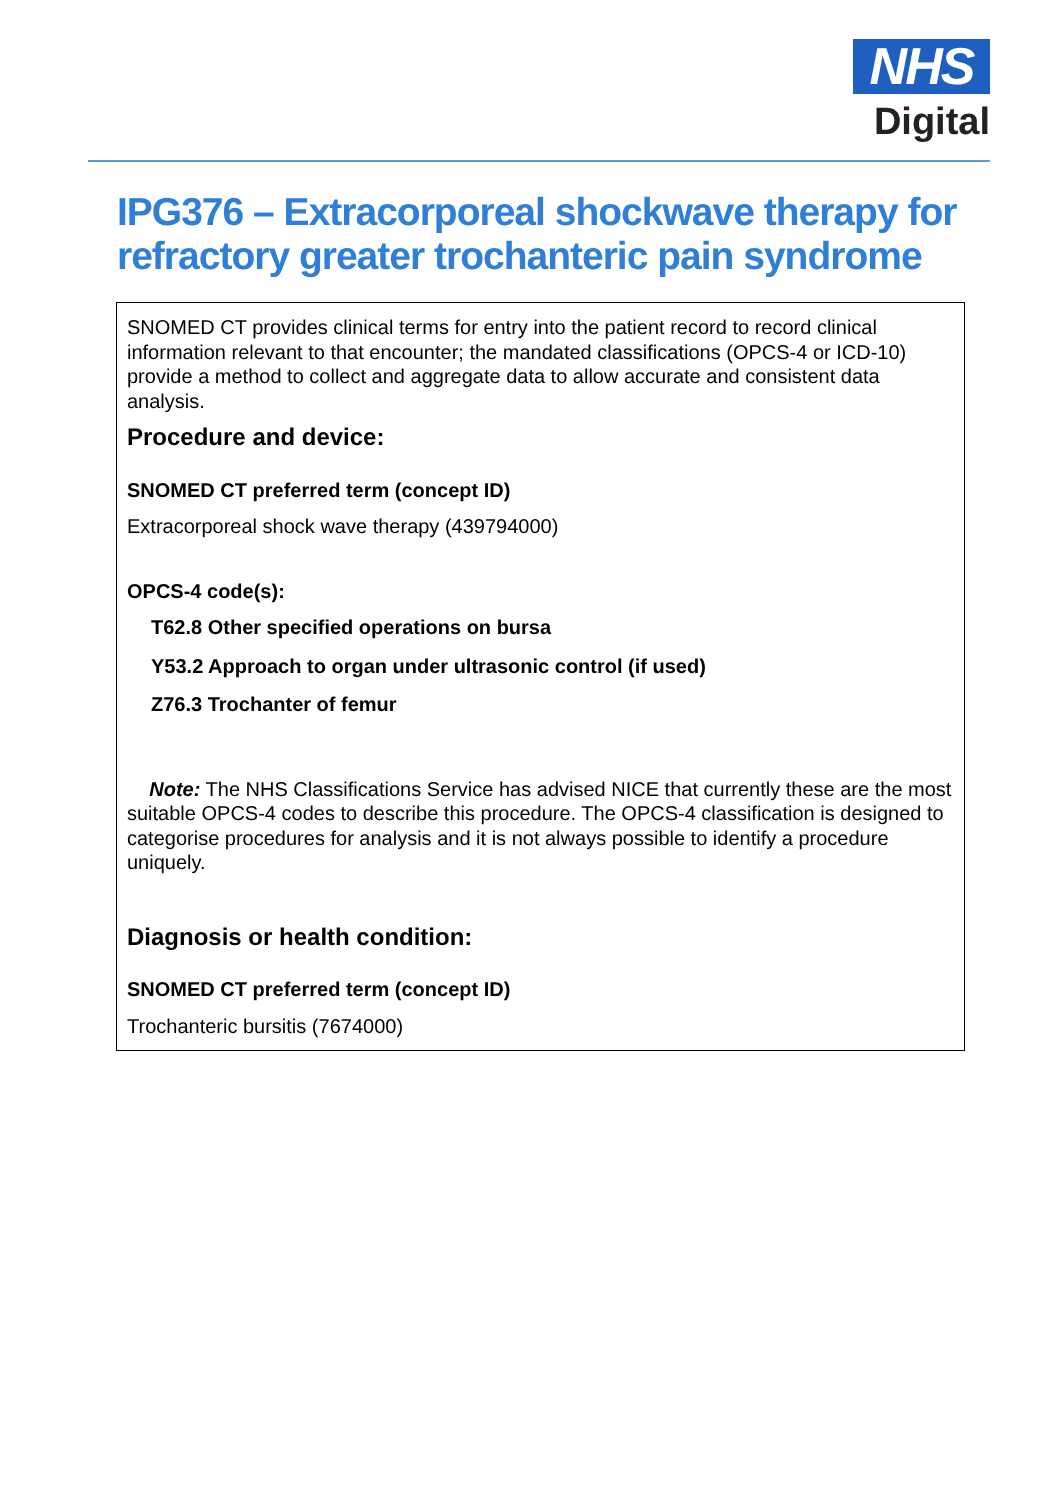NHS
Digital
IPG376 – Extracorporeal shockwave therapy for refractory greater trochanteric pain syndrome
SNOMED CT provides clinical terms for entry into the patient record to record clinical information relevant to that encounter; the mandated classifications (OPCS-4 or ICD-10) provide a method to collect and aggregate data to allow accurate and consistent data analysis.
Procedure and device:
SNOMED CT preferred term (concept ID)
Extracorporeal shock wave therapy (439794000)
OPCS-4 code(s):
T62.8 Other specified operations on bursa
Y53.2 Approach to organ under ultrasonic control (if used)
Z76.3 Trochanter of femur
Note: The NHS Classifications Service has advised NICE that currently these are the most suitable OPCS-4 codes to describe this procedure. The OPCS-4 classification is designed to categorise procedures for analysis and it is not always possible to identify a procedure uniquely.
Diagnosis or health condition:
SNOMED CT preferred term (concept ID)
Trochanteric bursitis (7674000)